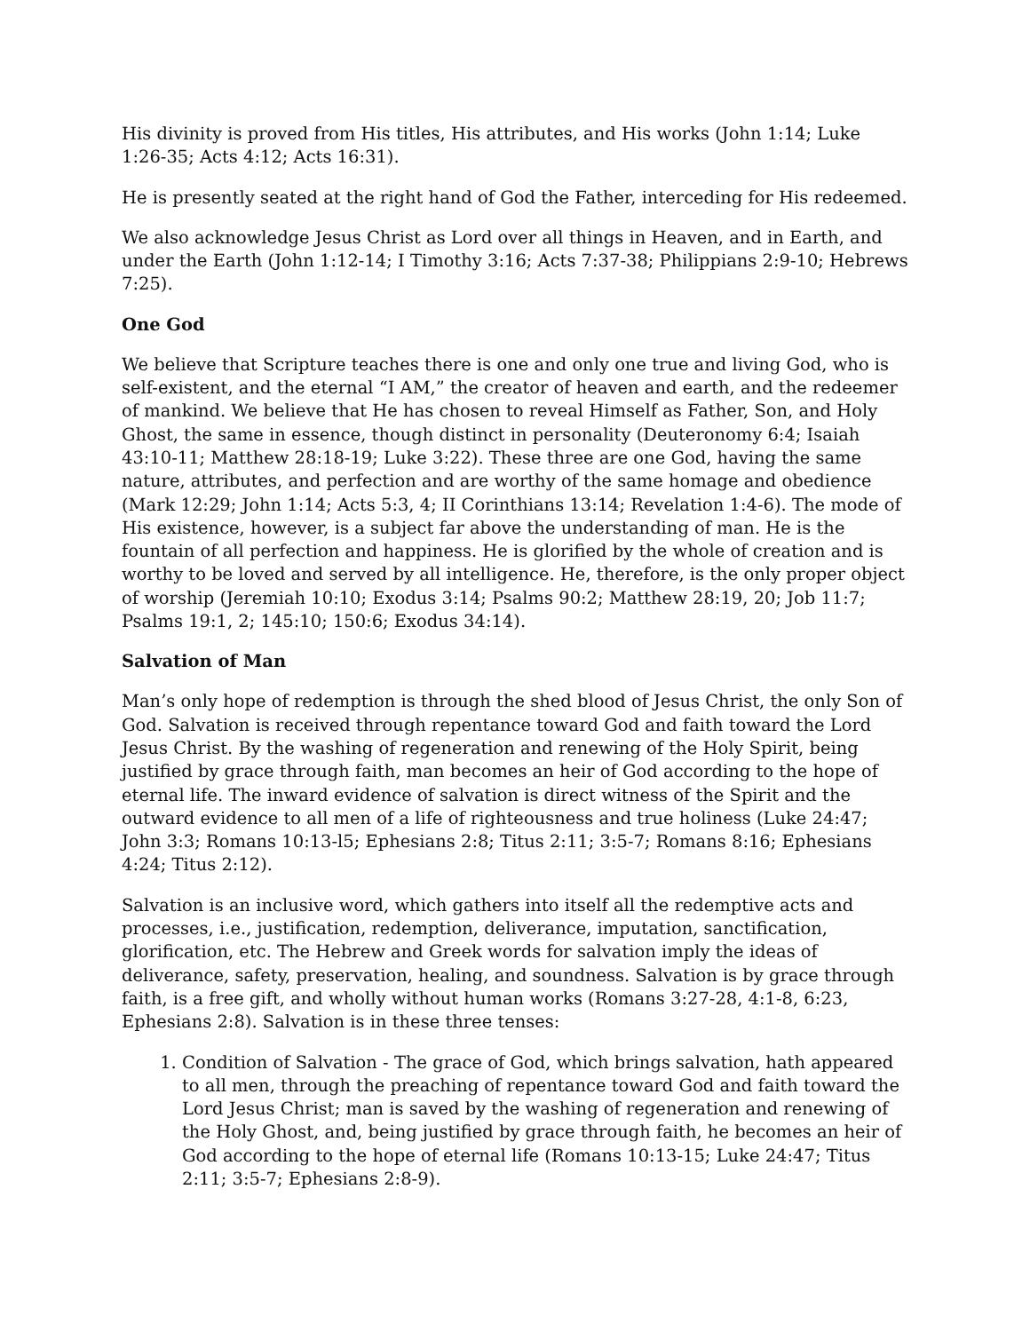His divinity is proved from His titles, His attributes, and His works (John 1:14; Luke 1:26-35; Acts 4:12; Acts 16:31).
He is presently seated at the right hand of God the Father, interceding for His redeemed.
We also acknowledge Jesus Christ as Lord over all things in Heaven, and in Earth, and under the Earth (John 1:12-14; I Timothy 3:16; Acts 7:37-38; Philippians 2:9-10; Hebrews 7:25).
One God
We believe that Scripture teaches there is one and only one true and living God, who is self-existent, and the eternal “I AM,” the creator of heaven and earth, and the redeemer of mankind. We believe that He has chosen to reveal Himself as Father, Son, and Holy Ghost, the same in essence, though distinct in personality (Deuteronomy 6:4; Isaiah 43:10-11; Matthew 28:18-19; Luke 3:22). These three are one God, having the same nature, attributes, and perfection and are worthy of the same homage and obedience (Mark 12:29; John 1:14; Acts 5:3, 4; II Corinthians 13:14; Revelation 1:4-6). The mode of His existence, however, is a subject far above the understanding of man. He is the fountain of all perfection and happiness. He is glorified by the whole of creation and is worthy to be loved and served by all intelligence. He, therefore, is the only proper object of worship (Jeremiah 10:10; Exodus 3:14; Psalms 90:2; Matthew 28:19, 20; Job 11:7; Psalms 19:1, 2; 145:10; 150:6; Exodus 34:14).
Salvation of Man
Man’s only hope of redemption is through the shed blood of Jesus Christ, the only Son of God. Salvation is received through repentance toward God and faith toward the Lord Jesus Christ. By the washing of regeneration and renewing of the Holy Spirit, being justified by grace through faith, man becomes an heir of God according to the hope of eternal life. The inward evidence of salvation is direct witness of the Spirit and the outward evidence to all men of a life of righteousness and true holiness (Luke 24:47; John 3:3; Romans 10:13-l5; Ephesians 2:8; Titus 2:11; 3:5-7; Romans 8:16; Ephesians 4:24; Titus 2:12).
Salvation is an inclusive word, which gathers into itself all the redemptive acts and processes, i.e., justification, redemption, deliverance, imputation, sanctification, glorification, etc. The Hebrew and Greek words for salvation imply the ideas of deliverance, safety, preservation, healing, and soundness. Salvation is by grace through faith, is a free gift, and wholly without human works (Romans 3:27-28, 4:1-8, 6:23, Ephesians 2:8). Salvation is in these three tenses:
1. Condition of Salvation - The grace of God, which brings salvation, hath appeared to all men, through the preaching of repentance toward God and faith toward the Lord Jesus Christ; man is saved by the washing of regeneration and renewing of the Holy Ghost, and, being justified by grace through faith, he becomes an heir of God according to the hope of eternal life (Romans 10:13-15; Luke 24:47; Titus 2:11; 3:5-7; Ephesians 2:8-9).